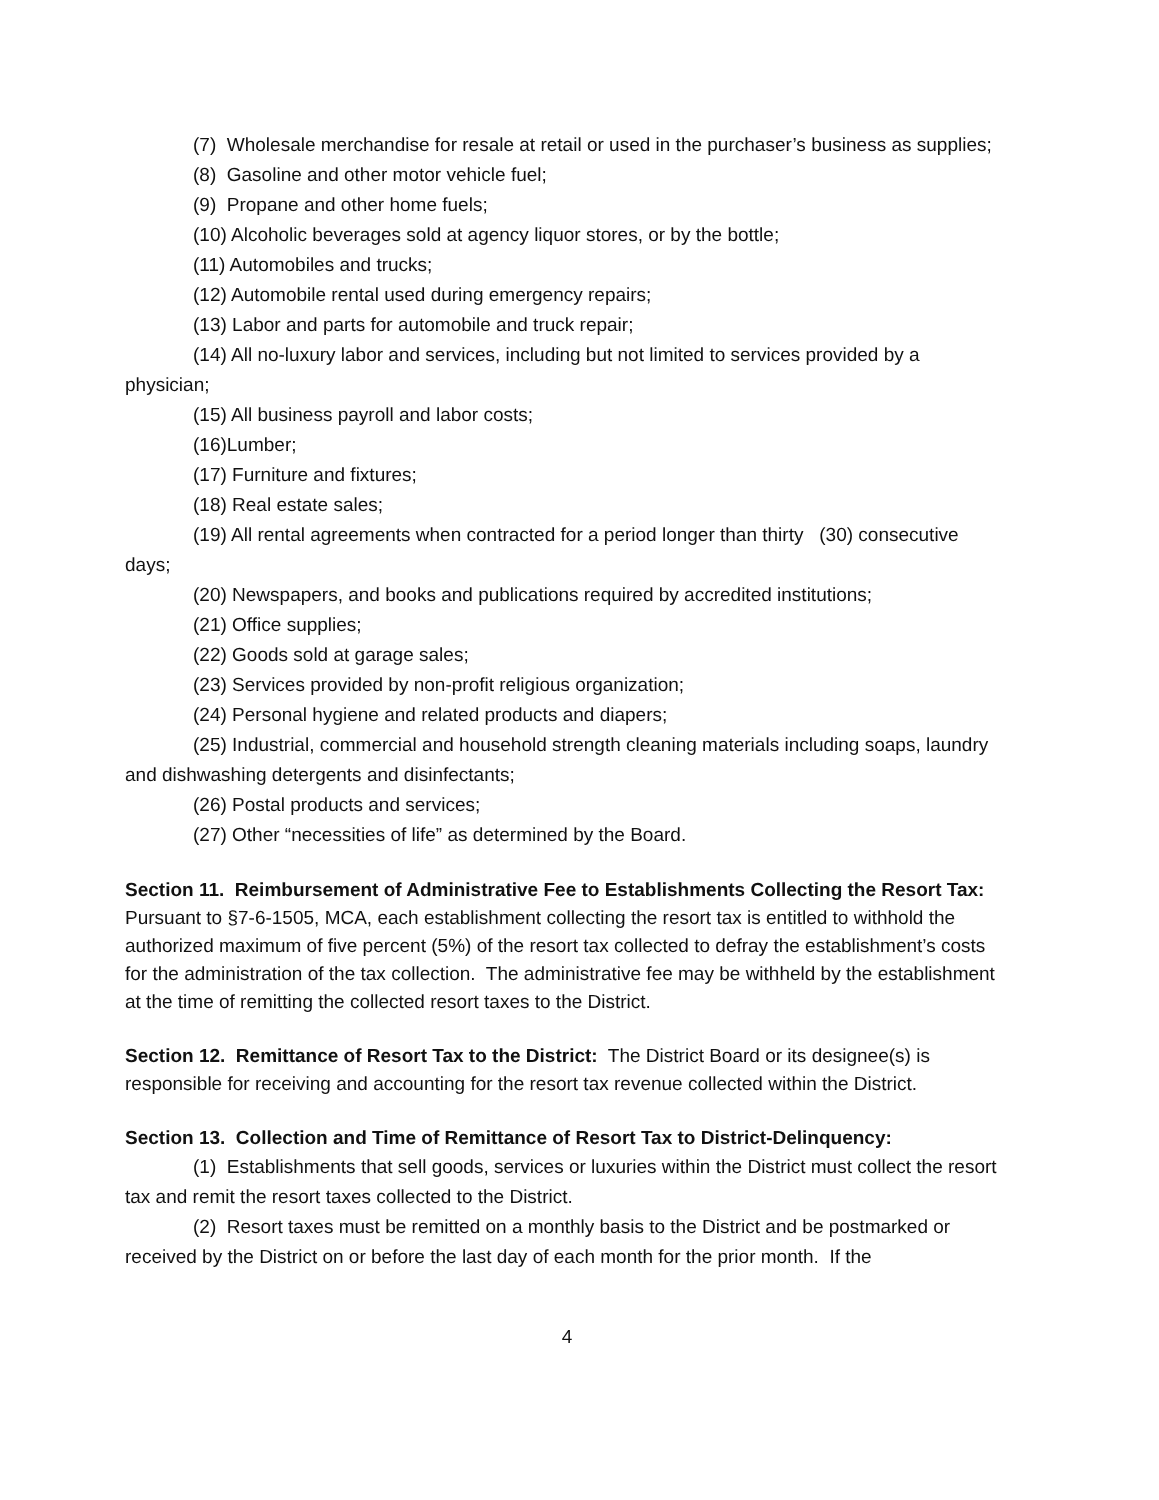(7) Wholesale merchandise for resale at retail or used in the purchaser’s business as supplies;
(8) Gasoline and other motor vehicle fuel;
(9) Propane and other home fuels;
(10) Alcoholic beverages sold at agency liquor stores, or by the bottle;
(11) Automobiles and trucks;
(12) Automobile rental used during emergency repairs;
(13) Labor and parts for automobile and truck repair;
(14) All no-luxury labor and services, including but not limited to services provided by a physician;
(15) All business payroll and labor costs;
(16)Lumber;
(17) Furniture and fixtures;
(18) Real estate sales;
(19) All rental agreements when contracted for a period longer than thirty (30) consecutive days;
(20) Newspapers, and books and publications required by accredited institutions;
(21) Office supplies;
(22) Goods sold at garage sales;
(23) Services provided by non-profit religious organization;
(24) Personal hygiene and related products and diapers;
(25) Industrial, commercial and household strength cleaning materials including soaps, laundry and dishwashing detergents and disinfectants;
(26) Postal products and services;
(27) Other “necessities of life” as determined by the Board.
Section 11. Reimbursement of Administrative Fee to Establishments Collecting the Resort Tax: Pursuant to §7-6-1505, MCA, each establishment collecting the resort tax is entitled to withhold the authorized maximum of five percent (5%) of the resort tax collected to defray the establishment’s costs for the administration of the tax collection. The administrative fee may be withheld by the establishment at the time of remitting the collected resort taxes to the District.
Section 12. Remittance of Resort Tax to the District: The District Board or its designee(s) is responsible for receiving and accounting for the resort tax revenue collected within the District.
Section 13. Collection and Time of Remittance of Resort Tax to District-Delinquency:
(1) Establishments that sell goods, services or luxuries within the District must collect the resort tax and remit the resort taxes collected to the District.
(2) Resort taxes must be remitted on a monthly basis to the District and be postmarked or received by the District on or before the last day of each month for the prior month. If the
4